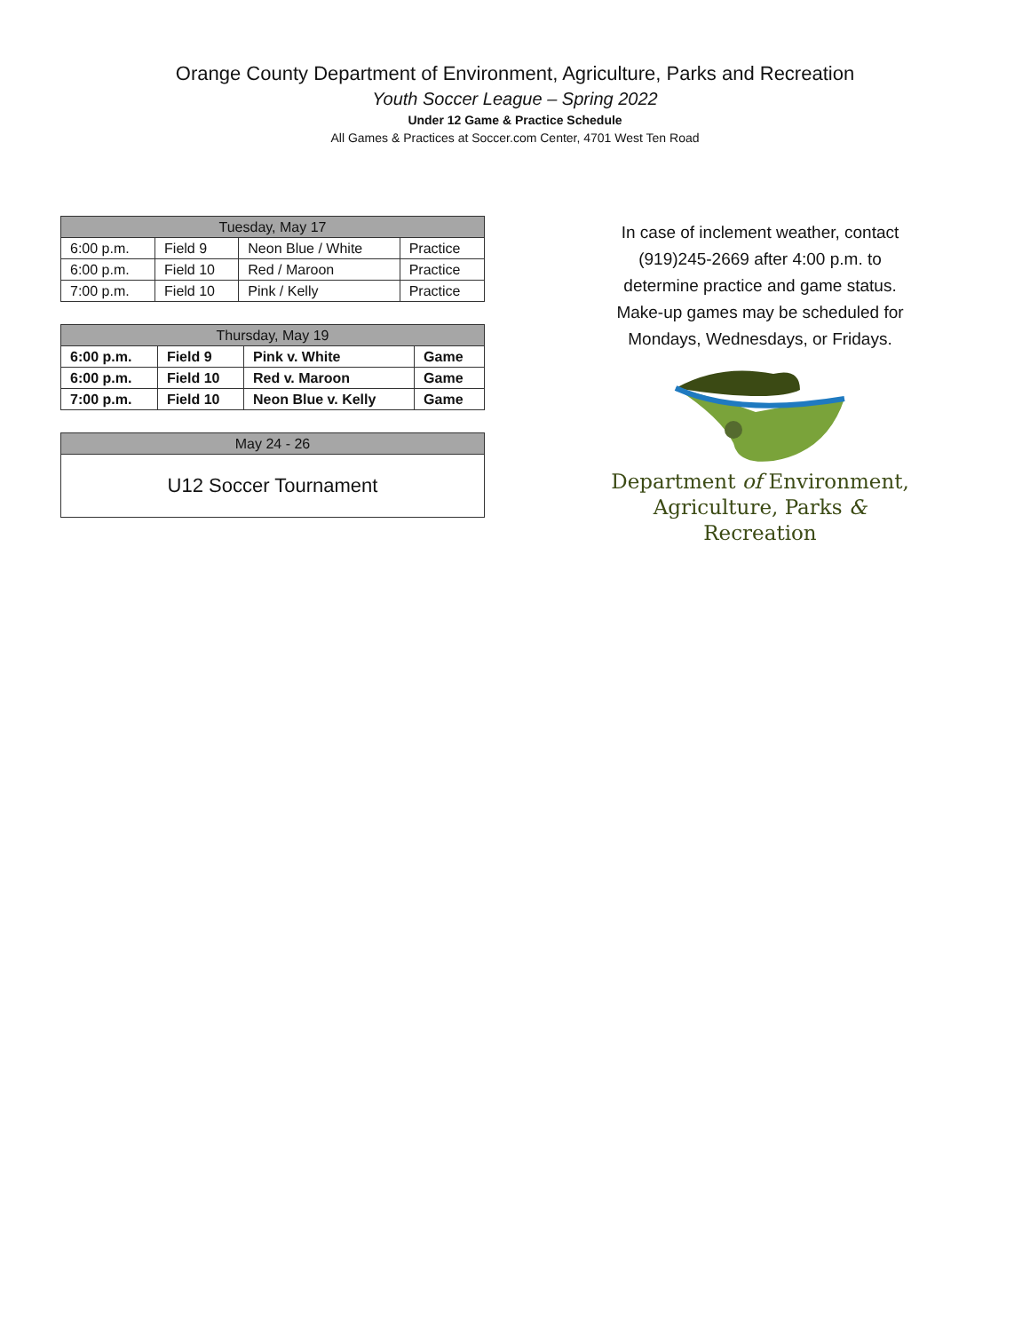Orange County Department of Environment, Agriculture, Parks and Recreation
Youth Soccer League – Spring 2022
Under 12 Game & Practice Schedule
All Games & Practices at Soccer.com Center, 4701 West Ten Road
| Tuesday, May 17 | | | |
| --- | --- | --- | --- |
| 6:00 p.m. | Field 9 | Neon Blue / White | Practice |
| 6:00 p.m. | Field 10 | Red / Maroon | Practice |
| 7:00 p.m. | Field 10 | Pink / Kelly | Practice |
| Thursday, May 19 | | | |
| --- | --- | --- | --- |
| 6:00 p.m. | Field 9 | Pink v. White | Game |
| 6:00 p.m. | Field 10 | Red v. Maroon | Game |
| 7:00 p.m. | Field 10 | Neon Blue v. Kelly | Game |
| May 24 - 26 |
| --- |
| U12 Soccer Tournament |
In case of inclement weather, contact (919)245-2669 after 4:00 p.m. to determine practice and game status. Make-up games may be scheduled for Mondays, Wednesdays, or Fridays.
Department of Environment,
Agriculture, Parks & Recreation